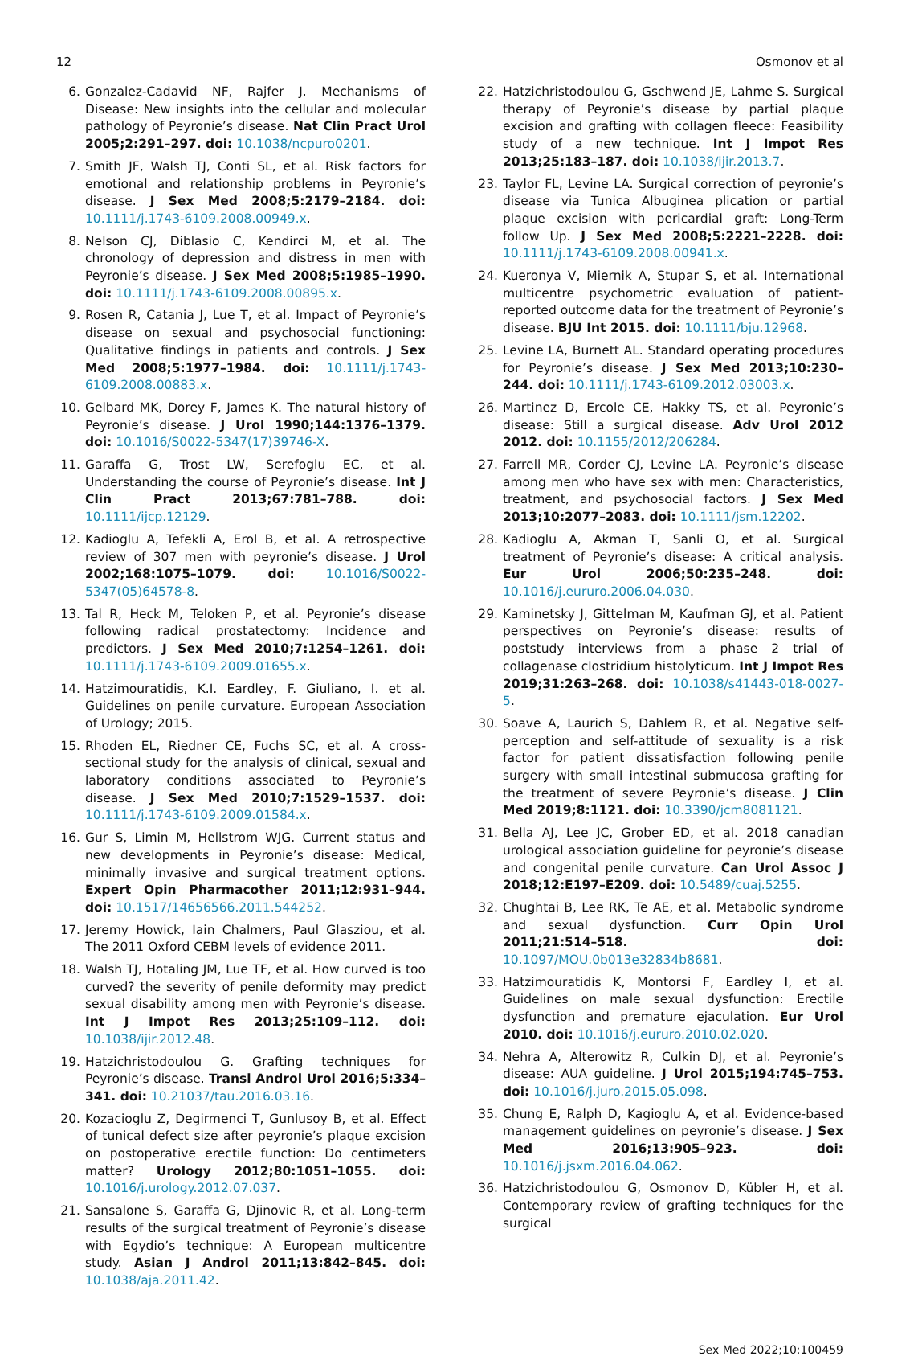12 Osmonov et al
6. Gonzalez-Cadavid NF, Rajfer J. Mechanisms of Disease: New insights into the cellular and molecular pathology of Peyronie’s disease. Nat Clin Pract Urol 2005;2:291–297. doi: 10.1038/ncpuro0201.
7. Smith JF, Walsh TJ, Conti SL, et al. Risk factors for emotional and relationship problems in Peyronie’s disease. J Sex Med 2008;5:2179–2184. doi: 10.1111/j.1743-6109.2008.00949.x.
8. Nelson CJ, Diblasio C, Kendirci M, et al. The chronology of depression and distress in men with Peyronie’s disease. J Sex Med 2008;5:1985–1990. doi: 10.1111/j.1743-6109.2008.00895.x.
9. Rosen R, Catania J, Lue T, et al. Impact of Peyronie’s disease on sexual and psychosocial functioning: Qualitative findings in patients and controls. J Sex Med 2008;5:1977–1984. doi: 10.1111/j.1743-6109.2008.00883.x.
10. Gelbard MK, Dorey F, James K. The natural history of Peyronie’s disease. J Urol 1990;144:1376–1379. doi: 10.1016/S0022-5347(17)39746-X.
11. Garaffa G, Trost LW, Serefoglu EC, et al. Understanding the course of Peyronie’s disease. Int J Clin Pract 2013;67:781–788. doi: 10.1111/ijcp.12129.
12. Kadioglu A, Tefekli A, Erol B, et al. A retrospective review of 307 men with peyronie’s disease. J Urol 2002;168:1075–1079. doi: 10.1016/S0022-5347(05)64578-8.
13. Tal R, Heck M, Teloken P, et al. Peyronie’s disease following radical prostatectomy: Incidence and predictors. J Sex Med 2010;7:1254–1261. doi: 10.1111/j.1743-6109.2009.01655.x.
14. Hatzimouratidis, K.I. Eardley, F. Giuliano, I. et al. Guidelines on penile curvature. European Association of Urology; 2015.
15. Rhoden EL, Riedner CE, Fuchs SC, et al. A cross-sectional study for the analysis of clinical, sexual and laboratory conditions associated to Peyronie’s disease. J Sex Med 2010;7:1529–1537. doi: 10.1111/j.1743-6109.2009.01584.x.
16. Gur S, Limin M, Hellstrom WJG. Current status and new developments in Peyronie’s disease: Medical, minimally invasive and surgical treatment options. Expert Opin Pharmacother 2011;12:931–944. doi: 10.1517/14656566.2011.544252.
17. Jeremy Howick, Iain Chalmers, Paul Glasziou, et al. The 2011 Oxford CEBM levels of evidence 2011.
18. Walsh TJ, Hotaling JM, Lue TF, et al. How curved is too curved? the severity of penile deformity may predict sexual disability among men with Peyronie’s disease. Int J Impot Res 2013;25:109–112. doi: 10.1038/ijir.2012.48.
19. Hatzichristodoulou G. Grafting techniques for Peyronie’s disease. Transl Androl Urol 2016;5:334–341. doi: 10.21037/tau.2016.03.16.
20. Kozacioglu Z, Degirmenci T, Gunlusoy B, et al. Effect of tunical defect size after peyronie’s plaque excision on postoperative erectile function: Do centimeters matter? Urology 2012;80:1051–1055. doi: 10.1016/j.urology.2012.07.037.
21. Sansalone S, Garaffa G, Djinovic R, et al. Long-term results of the surgical treatment of Peyronie’s disease with Egydio’s technique: A European multicentre study. Asian J Androl 2011;13:842–845. doi: 10.1038/aja.2011.42.
22. Hatzichristodoulou G, Gschwend JE, Lahme S. Surgical therapy of Peyronie’s disease by partial plaque excision and grafting with collagen fleece: Feasibility study of a new technique. Int J Impot Res 2013;25:183–187. doi: 10.1038/ijir.2013.7.
23. Taylor FL, Levine LA. Surgical correction of peyronie’s disease via Tunica Albuginea plication or partial plaque excision with pericardial graft: Long-Term follow Up. J Sex Med 2008;5:2221–2228. doi: 10.1111/j.1743-6109.2008.00941.x.
24. Kueronya V, Miernik A, Stupar S, et al. International multicentre psychometric evaluation of patient-reported outcome data for the treatment of Peyronie’s disease. BJU Int 2015. doi: 10.1111/bju.12968.
25. Levine LA, Burnett AL. Standard operating procedures for Peyronie’s disease. J Sex Med 2013;10:230–244. doi: 10.1111/j.1743-6109.2012.03003.x.
26. Martinez D, Ercole CE, Hakky TS, et al. Peyronie’s disease: Still a surgical disease. Adv Urol 2012 2012. doi: 10.1155/2012/206284.
27. Farrell MR, Corder CJ, Levine LA. Peyronie’s disease among men who have sex with men: Characteristics, treatment, and psychosocial factors. J Sex Med 2013;10:2077–2083. doi: 10.1111/jsm.12202.
28. Kadioglu A, Akman T, Sanli O, et al. Surgical treatment of Peyronie’s disease: A critical analysis. Eur Urol 2006;50:235–248. doi: 10.1016/j.eururo.2006.04.030.
29. Kaminetsky J, Gittelman M, Kaufman GJ, et al. Patient perspectives on Peyronie’s disease: results of poststudy interviews from a phase 2 trial of collagenase clostridium histolyticum. Int J Impot Res 2019;31:263–268. doi: 10.1038/s41443-018-0027-5.
30. Soave A, Laurich S, Dahlem R, et al. Negative self-perception and self-attitude of sexuality is a risk factor for patient dissatisfaction following penile surgery with small intestinal submucosa grafting for the treatment of severe Peyronie’s disease. J Clin Med 2019;8:1121. doi: 10.3390/jcm8081121.
31. Bella AJ, Lee JC, Grober ED, et al. 2018 canadian urological association guideline for peyronie’s disease and congenital penile curvature. Can Urol Assoc J 2018;12:E197–E209. doi: 10.5489/cuaj.5255.
32. Chughtai B, Lee RK, Te AE, et al. Metabolic syndrome and sexual dysfunction. Curr Opin Urol 2011;21:514–518. doi: 10.1097/MOU.0b013e32834b8681.
33. Hatzimouratidis K, Montorsi F, Eardley I, et al. Guidelines on male sexual dysfunction: Erectile dysfunction and premature ejaculation. Eur Urol 2010. doi: 10.1016/j.eururo.2010.02.020.
34. Nehra A, Alterowitz R, Culkin DJ, et al. Peyronie’s disease: AUA guideline. J Urol 2015;194:745–753. doi: 10.1016/j.juro.2015.05.098.
35. Chung E, Ralph D, Kagioglu A, et al. Evidence-based management guidelines on peyronie’s disease. J Sex Med 2016;13:905–923. doi: 10.1016/j.jsxm.2016.04.062.
36. Hatzichristodoulou G, Osmonov D, Kübler H, et al. Contemporary review of grafting techniques for the surgical
Sex Med 2022;10:100459